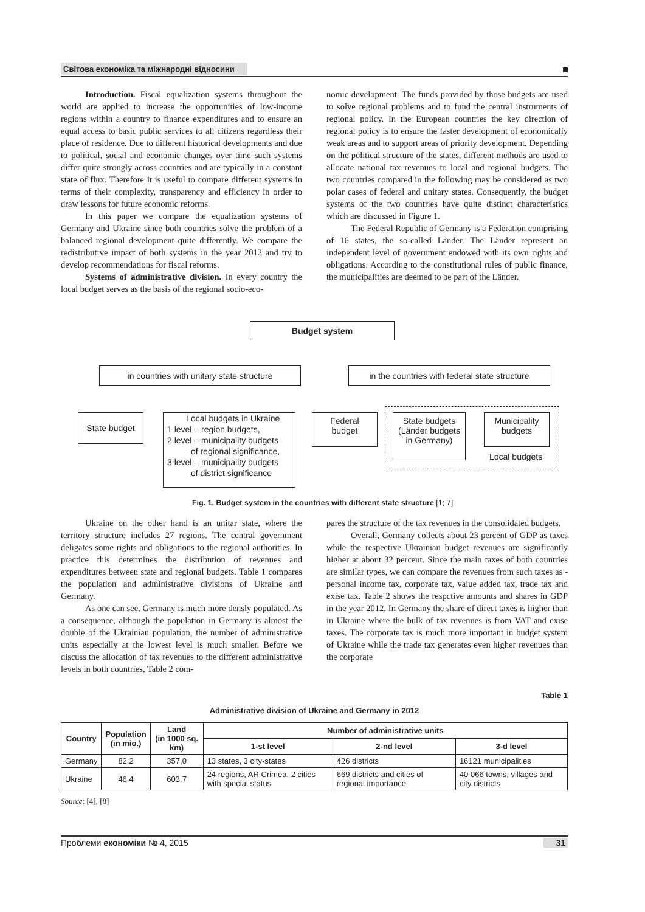Світова економіка та міжнародні відносини
Introduction. Fiscal equalization systems throughout the world are applied to increase the opportunities of low-income regions within a country to finance expenditures and to ensure an equal access to basic public services to all citizens regardless their place of residence. Due to different historical developments and due to political, social and economic changes over time such systems differ quite strongly across countries and are typically in a constant state of flux. Therefore it is useful to compare different systems in terms of their complexity, transparency and efficiency in order to draw lessons for future economic reforms.
In this paper we compare the equalization systems of Germany and Ukraine since both countries solve the problem of a balanced regional development quite differently. We compare the redistributive impact of both systems in the year 2012 and try to develop recommendations for fiscal reforms.
Systems of administrative division. In every country the local budget serves as the basis of the regional socio-eco-
nomic development. The funds provided by those budgets are used to solve regional problems and to fund the central instruments of regional policy. In the European countries the key direction of regional policy is to ensure the faster development of economically weak areas and to support areas of priority development. Depending on the political structure of the states, different methods are used to allocate national tax revenues to local and regional budgets. The two countries compared in the following may be considered as two polar cases of federal and unitary states. Consequently, the budget systems of the two countries have quite distinct characteristics which are discussed in Figure 1.
The Federal Republic of Germany is a Federation comprising of 16 states, the so-called Länder. The Länder represent an independent level of government endowed with its own rights and obligations. According to the constitutional rules of public finance, the municipalities are deemed to be part of the Länder.
Budget system
in countries with unitary state structure
in the countries with federal state structure
State budget
Local budgets in Ukraine
1 level – region budgets,
2 level – municipality budgets
of regional significance,
3 level – municipality budgets
of district significance
Federal
budget
State budgets
(Länder budgets
in Germany)
Municipality
budgets
Local budgets
Fig. 1. Budget system in the countries with different state structure [1; 7]
Ukraine on the other hand is an unitar state, where the territory structure includes 27 regions. The central government deligates some rights and obligations to the regional authorities. In practice this determines the distribution of revenues and expenditures between state and regional budgets. Table 1 compares the population and administrative divisions of Ukraine and Germany.
As one can see, Germany is much more densly populated. As a consequence, although the population in Germany is almost the double of the Ukrainian population, the number of administrative units especially at the lowest level is much smaller. Before we discuss the allocation of tax revenues to the different administrative levels in both countries, Table 2 com-
pares the structure of the tax revenues in the consolidated budgets.
Overall, Germany collects about 23 percent of GDP as taxes while the respective Ukrainian budget revenues are significantly higher at about 32 percent. Since the main taxes of both countries are similar types, we can compare the revenues from such taxes as - personal income tax, corporate tax, value added tax, trade tax and exise tax. Table 2 shows the respctive amounts and shares in GDP in the year 2012. In Germany the share of direct taxes is higher than in Ukraine where the bulk of tax revenues is from VAT and exise taxes. The corporate tax is much more important in budget system of Ukraine while the trade tax generates even higher revenues than the corporate
Table 1
Administrative division of Ukraine and Germany in 2012
| Country | Population (in mio.) | Land (in 1000 sq. km) | Number of administrative units | | |
| --- | --- | --- | --- | --- | --- |
| | | | 1-st level | 2-nd level | 3-d level |
| Germany | 82,2 | 357,0 | 13 states, 3 city-states | 426 districts | 16121 municipalities |
| Ukraine | 46,4 | 603,7 | 24 regions, AR Crimea, 2 cities with special status | 669 districts and cities of regional importance | 40 066 towns, villages and city districts |
Source: [4], [8]
Проблеми економіки № 4, 2015 31